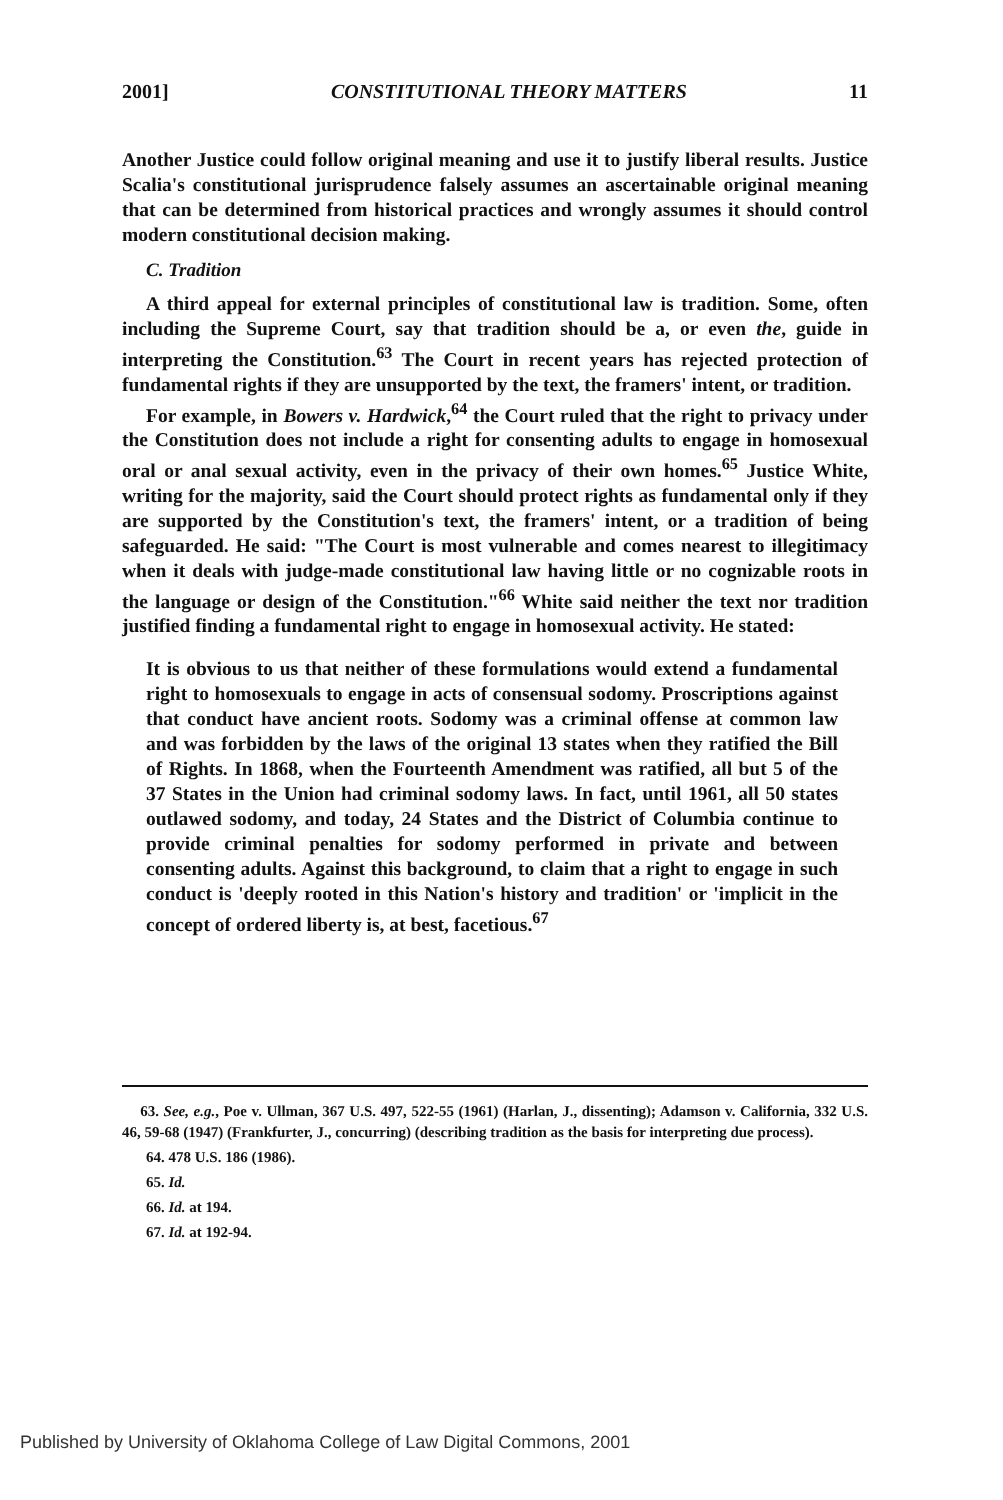2001] CONSTITUTIONAL THEORY MATTERS 11
Another Justice could follow original meaning and use it to justify liberal results. Justice Scalia's constitutional jurisprudence falsely assumes an ascertainable original meaning that can be determined from historical practices and wrongly assumes it should control modern constitutional decision making.
C. Tradition
A third appeal for external principles of constitutional law is tradition. Some, often including the Supreme Court, say that tradition should be a, or even the, guide in interpreting the Constitution.<sup>63</sup> The Court in recent years has rejected protection of fundamental rights if they are unsupported by the text, the framers' intent, or tradition.
For example, in Bowers v. Hardwick,<sup>64</sup> the Court ruled that the right to privacy under the Constitution does not include a right for consenting adults to engage in homosexual oral or anal sexual activity, even in the privacy of their own homes.<sup>65</sup> Justice White, writing for the majority, said the Court should protect rights as fundamental only if they are supported by the Constitution's text, the framers' intent, or a tradition of being safeguarded. He said: "The Court is most vulnerable and comes nearest to illegitimacy when it deals with judge-made constitutional law having little or no cognizable roots in the language or design of the Constitution."<sup>66</sup> White said neither the text nor tradition justified finding a fundamental right to engage in homosexual activity. He stated:
It is obvious to us that neither of these formulations would extend a fundamental right to homosexuals to engage in acts of consensual sodomy. Proscriptions against that conduct have ancient roots. Sodomy was a criminal offense at common law and was forbidden by the laws of the original 13 states when they ratified the Bill of Rights. In 1868, when the Fourteenth Amendment was ratified, all but 5 of the 37 States in the Union had criminal sodomy laws. In fact, until 1961, all 50 states outlawed sodomy, and today, 24 States and the District of Columbia continue to provide criminal penalties for sodomy performed in private and between consenting adults. Against this background, to claim that a right to engage in such conduct is 'deeply rooted in this Nation's history and tradition' or 'implicit in the concept of ordered liberty is, at best, facetious.<sup>67</sup>
63. See, e.g., Poe v. Ullman, 367 U.S. 497, 522-55 (1961) (Harlan, J., dissenting); Adamson v. California, 332 U.S. 46, 59-68 (1947) (Frankfurter, J., concurring) (describing tradition as the basis for interpreting due process).
64. 478 U.S. 186 (1986).
65. Id.
66. Id. at 194.
67. Id. at 192-94.
Published by University of Oklahoma College of Law Digital Commons, 2001